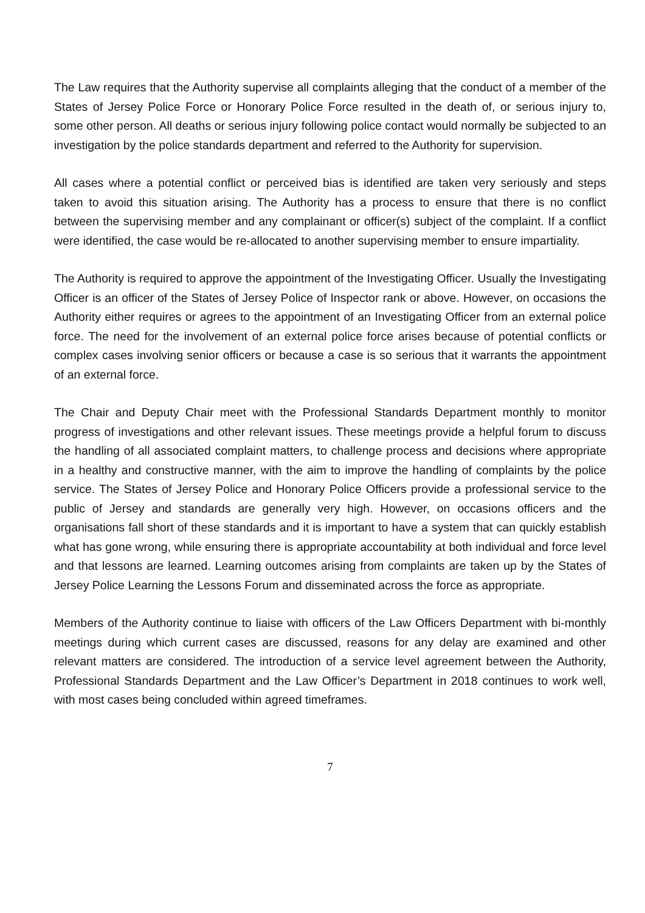The Law requires that the Authority supervise all complaints alleging that the conduct of a member of the States of Jersey Police Force or Honorary Police Force resulted in the death of, or serious injury to, some other person. All deaths or serious injury following police contact would normally be subjected to an investigation by the police standards department and referred to the Authority for supervision.
All cases where a potential conflict or perceived bias is identified are taken very seriously and steps taken to avoid this situation arising. The Authority has a process to ensure that there is no conflict between the supervising member and any complainant or officer(s) subject of the complaint. If a conflict were identified, the case would be re-allocated to another supervising member to ensure impartiality.
The Authority is required to approve the appointment of the Investigating Officer. Usually the Investigating Officer is an officer of the States of Jersey Police of Inspector rank or above. However, on occasions the Authority either requires or agrees to the appointment of an Investigating Officer from an external police force. The need for the involvement of an external police force arises because of potential conflicts or complex cases involving senior officers or because a case is so serious that it warrants the appointment of an external force.
The Chair and Deputy Chair meet with the Professional Standards Department monthly to monitor progress of investigations and other relevant issues. These meetings provide a helpful forum to discuss the handling of all associated complaint matters, to challenge process and decisions where appropriate in a healthy and constructive manner, with the aim to improve the handling of complaints by the police service. The States of Jersey Police and Honorary Police Officers provide a professional service to the public of Jersey and standards are generally very high. However, on occasions officers and the organisations fall short of these standards and it is important to have a system that can quickly establish what has gone wrong, while ensuring there is appropriate accountability at both individual and force level and that lessons are learned. Learning outcomes arising from complaints are taken up by the States of Jersey Police Learning the Lessons Forum and disseminated across the force as appropriate.
Members of the Authority continue to liaise with officers of the Law Officers Department with bi-monthly meetings during which current cases are discussed, reasons for any delay are examined and other relevant matters are considered. The introduction of a service level agreement between the Authority, Professional Standards Department and the Law Officer’s Department in 2018 continues to work well, with most cases being concluded within agreed timeframes.
7